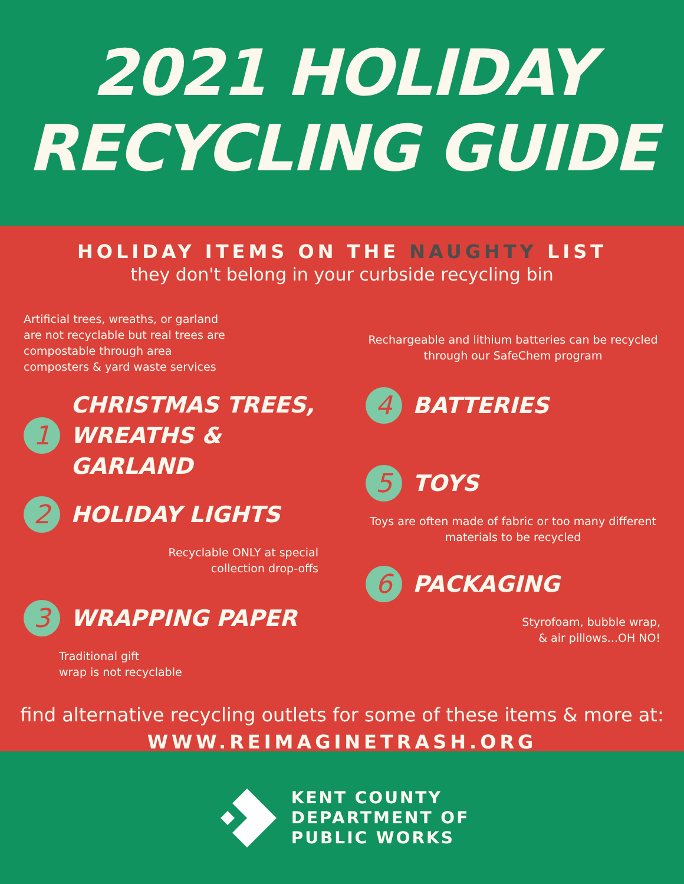2021 HOLIDAY
RECYCLING GUIDE
HOLIDAY ITEMS ON THE NAUGHTY LIST
they don't belong in your curbside recycling bin
Artificial trees, wreaths, or garland are not recyclable but real trees are compostable through area composters & yard waste services
1
CHRISTMAS TREES,
WREATHS & GARLAND
2
HOLIDAY LIGHTS
Recyclable ONLY at special
collection drop-offs
3
WRAPPING PAPER
Traditional gift
wrap is not recyclable
Rechargeable and lithium batteries can be recycled through our SafeChem program
4
BATTERIES
5
TOYS
Toys are often made of fabric or too many different materials to be recycled
6
PACKAGING
Styrofoam, bubble wrap,
& air pillows...OH NO!
find alternative recycling outlets for some of these items & more at:
WWW.REIMAGINETRASH.ORG
KENT COUNTY
DEPARTMENT OF
PUBLIC WORKS